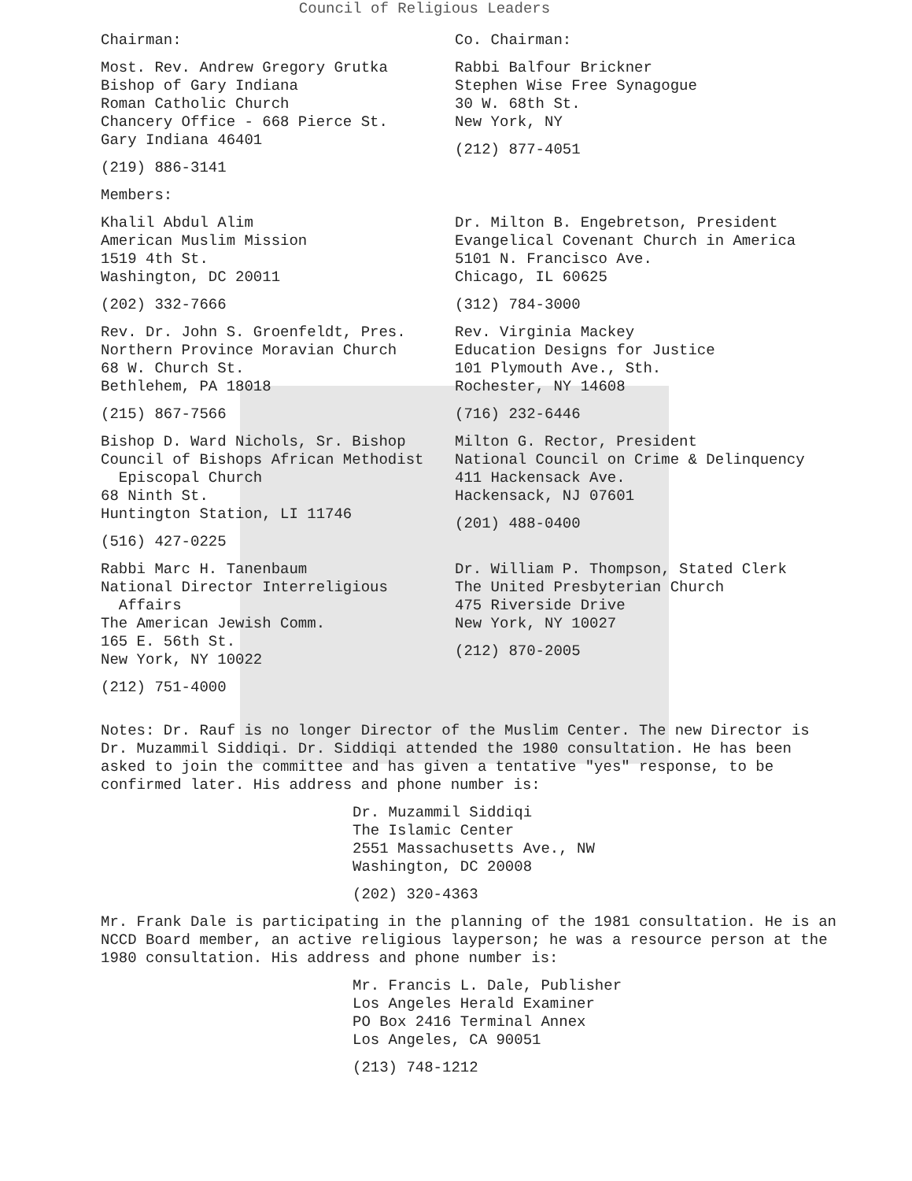Council of Religious Leaders
Chairman:
Most. Rev. Andrew Gregory Grutka
Bishop of Gary Indiana
Roman Catholic Church
Chancery Office - 668 Pierce St.
Gary Indiana 46401
(219) 886-3141
Members:
Co. Chairman:
Rabbi Balfour Brickner
Stephen Wise Free Synagogue
30 W. 68th St.
New York, NY
(212) 877-4051
Khalil Abdul Alim
American Muslim Mission
1519 4th St.
Washington, DC 20011
(202) 332-7666
Dr. Milton B. Engebretson, President
Evangelical Covenant Church in America
5101 N. Francisco Ave.
Chicago, IL 60625
(312) 784-3000
Rev. Dr. John S. Groenfeldt, Pres.
Northern Province Moravian Church
68 W. Church St.
Bethlehem, PA 18018
(215) 867-7566
Rev. Virginia Mackey
Education Designs for Justice
101 Plymouth Ave., Sth.
Rochester, NY 14608
(716) 232-6446
Bishop D. Ward Nichols, Sr. Bishop
Council of Bishops African Methodist
Episcopal Church
68 Ninth St.
Huntington Station, LI 11746
(516) 427-0225
Milton G. Rector, President
National Council on Crime & Delinquency
411 Hackensack Ave.
Hackensack, NJ 07601
(201) 488-0400
Rabbi Marc H. Tanenbaum
National Director Interreligious
Affairs
The American Jewish Comm.
165 E. 56th St.
New York, NY 10022
(212) 751-4000
Dr. William P. Thompson, Stated Clerk
The United Presbyterian Church
475 Riverside Drive
New York, NY 10027
(212) 870-2005
Notes: Dr. Rauf is no longer Director of the Muslim Center. The new Director is Dr. Muzammil Siddiqi. Dr. Siddiqi attended the 1980 consultation. He has been asked to join the committee and has given a tentative "yes" response, to be confirmed later. His address and phone number is:
Dr. Muzammil Siddiqi
The Islamic Center
2551 Massachusetts Ave., NW
Washington, DC 20008
(202) 320-4363
Mr. Frank Dale is participating in the planning of the 1981 consultation. He is an NCCD Board member, an active religious layperson; he was a resource person at the 1980 consultation. His address and phone number is:
Mr. Francis L. Dale, Publisher
Los Angeles Herald Examiner
PO Box 2416 Terminal Annex
Los Angeles, CA 90051
(213) 748-1212